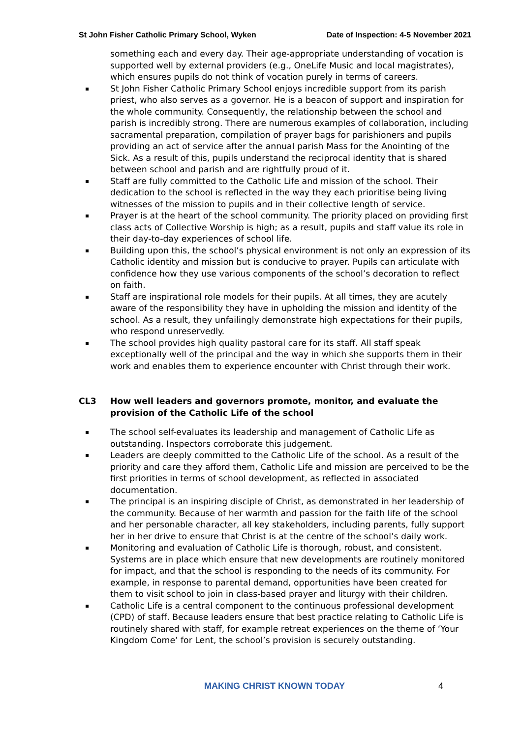St John Fisher Catholic Primary School, Wyken Date of Inspection: 4-5 November 2021
something each and every day. Their age-appropriate understanding of vocation is supported well by external providers (e.g., OneLife Music and local magistrates), which ensures pupils do not think of vocation purely in terms of careers.
St John Fisher Catholic Primary School enjoys incredible support from its parish priest, who also serves as a governor. He is a beacon of support and inspiration for the whole community. Consequently, the relationship between the school and parish is incredibly strong. There are numerous examples of collaboration, including sacramental preparation, compilation of prayer bags for parishioners and pupils providing an act of service after the annual parish Mass for the Anointing of the Sick. As a result of this, pupils understand the reciprocal identity that is shared between school and parish and are rightfully proud of it.
Staff are fully committed to the Catholic Life and mission of the school. Their dedication to the school is reflected in the way they each prioritise being living witnesses of the mission to pupils and in their collective length of service.
Prayer is at the heart of the school community. The priority placed on providing first class acts of Collective Worship is high; as a result, pupils and staff value its role in their day-to-day experiences of school life.
Building upon this, the school’s physical environment is not only an expression of its Catholic identity and mission but is conducive to prayer. Pupils can articulate with confidence how they use various components of the school’s decoration to reflect on faith.
Staff are inspirational role models for their pupils. At all times, they are acutely aware of the responsibility they have in upholding the mission and identity of the school. As a result, they unfailingly demonstrate high expectations for their pupils, who respond unreservedly.
The school provides high quality pastoral care for its staff. All staff speak exceptionally well of the principal and the way in which she supports them in their work and enables them to experience encounter with Christ through their work.
CL3 How well leaders and governors promote, monitor, and evaluate the provision of the Catholic Life of the school
The school self-evaluates its leadership and management of Catholic Life as outstanding. Inspectors corroborate this judgement.
Leaders are deeply committed to the Catholic Life of the school. As a result of the priority and care they afford them, Catholic Life and mission are perceived to be the first priorities in terms of school development, as reflected in associated documentation.
The principal is an inspiring disciple of Christ, as demonstrated in her leadership of the community. Because of her warmth and passion for the faith life of the school and her personable character, all key stakeholders, including parents, fully support her in her drive to ensure that Christ is at the centre of the school’s daily work.
Monitoring and evaluation of Catholic Life is thorough, robust, and consistent. Systems are in place which ensure that new developments are routinely monitored for impact, and that the school is responding to the needs of its community. For example, in response to parental demand, opportunities have been created for them to visit school to join in class-based prayer and liturgy with their children.
Catholic Life is a central component to the continuous professional development (CPD) of staff. Because leaders ensure that best practice relating to Catholic Life is routinely shared with staff, for example retreat experiences on the theme of ‘Your Kingdom Come’ for Lent, the school’s provision is securely outstanding.
MAKING CHRIST KNOWN TODAY 4